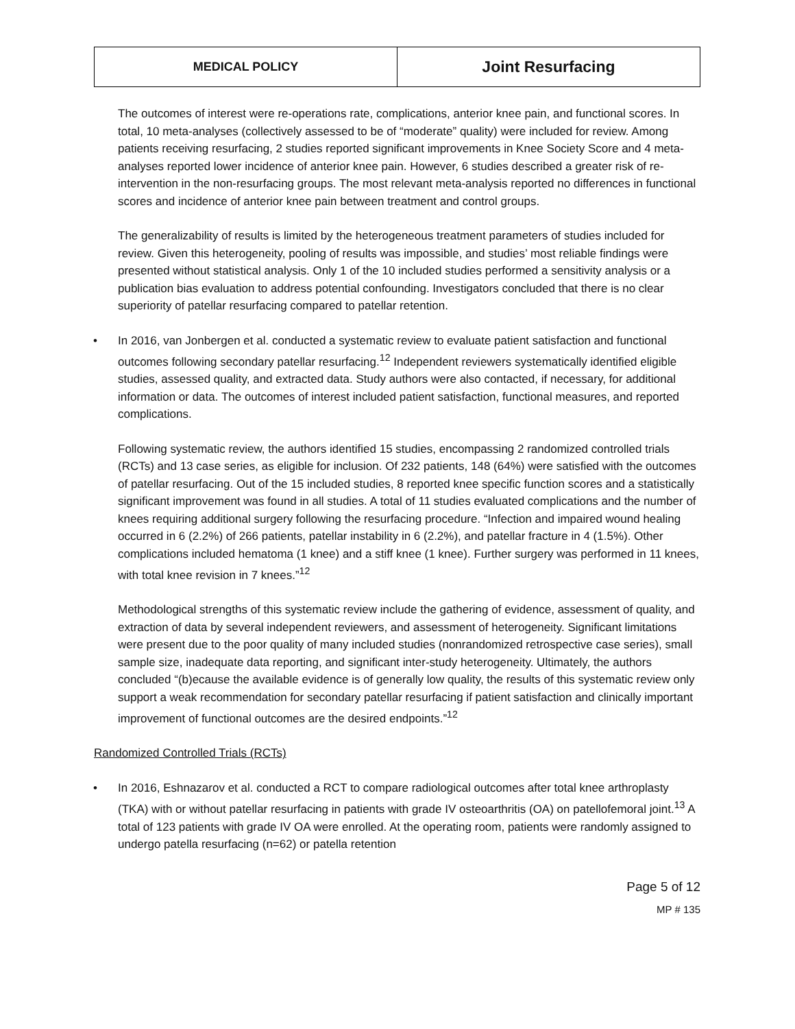| MEDICAL POLICY | Joint Resurfacing |
The outcomes of interest were re-operations rate, complications, anterior knee pain, and functional scores. In total, 10 meta-analyses (collectively assessed to be of “moderate” quality) were included for review. Among patients receiving resurfacing, 2 studies reported significant improvements in Knee Society Score and 4 meta-analyses reported lower incidence of anterior knee pain. However, 6 studies described a greater risk of re-intervention in the non-resurfacing groups. The most relevant meta-analysis reported no differences in functional scores and incidence of anterior knee pain between treatment and control groups.
The generalizability of results is limited by the heterogeneous treatment parameters of studies included for review. Given this heterogeneity, pooling of results was impossible, and studies’ most reliable findings were presented without statistical analysis. Only 1 of the 10 included studies performed a sensitivity analysis or a publication bias evaluation to address potential confounding. Investigators concluded that there is no clear superiority of patellar resurfacing compared to patellar retention.
•
In 2016, van Jonbergen et al. conducted a systematic review to evaluate patient satisfaction and functional outcomes following secondary patellar resurfacing.<sup>12</sup> Independent reviewers systematically identified eligible studies, assessed quality, and extracted data. Study authors were also contacted, if necessary, for additional information or data. The outcomes of interest included patient satisfaction, functional measures, and reported complications.
Following systematic review, the authors identified 15 studies, encompassing 2 randomized controlled trials (RCTs) and 13 case series, as eligible for inclusion. Of 232 patients, 148 (64%) were satisfied with the outcomes of patellar resurfacing. Out of the 15 included studies, 8 reported knee specific function scores and a statistically significant improvement was found in all studies. A total of 11 studies evaluated complications and the number of knees requiring additional surgery following the resurfacing procedure. “Infection and impaired wound healing occurred in 6 (2.2%) of 266 patients, patellar instability in 6 (2.2%), and patellar fracture in 4 (1.5%). Other complications included hematoma (1 knee) and a stiff knee (1 knee). Further surgery was performed in 11 knees, with total knee revision in 7 knees.”<sup>12</sup>
Methodological strengths of this systematic review include the gathering of evidence, assessment of quality, and extraction of data by several independent reviewers, and assessment of heterogeneity. Significant limitations were present due to the poor quality of many included studies (nonrandomized retrospective case series), small sample size, inadequate data reporting, and significant inter-study heterogeneity. Ultimately, the authors concluded “(b)ecause the available evidence is of generally low quality, the results of this systematic review only support a weak recommendation for secondary patellar resurfacing if patient satisfaction and clinically important improvement of functional outcomes are the desired endpoints.”<sup>12</sup>
Randomized Controlled Trials (RCTs)
•
In 2016, Eshnazarov et al. conducted a RCT to compare radiological outcomes after total knee arthroplasty (TKA) with or without patellar resurfacing in patients with grade IV osteoarthritis (OA) on patellofemoral joint.<sup>13</sup> A total of 123 patients with grade IV OA were enrolled. At the operating room, patients were randomly assigned to undergo patella resurfacing (n=62) or patella retention
Page 5 of 12
MP # 135